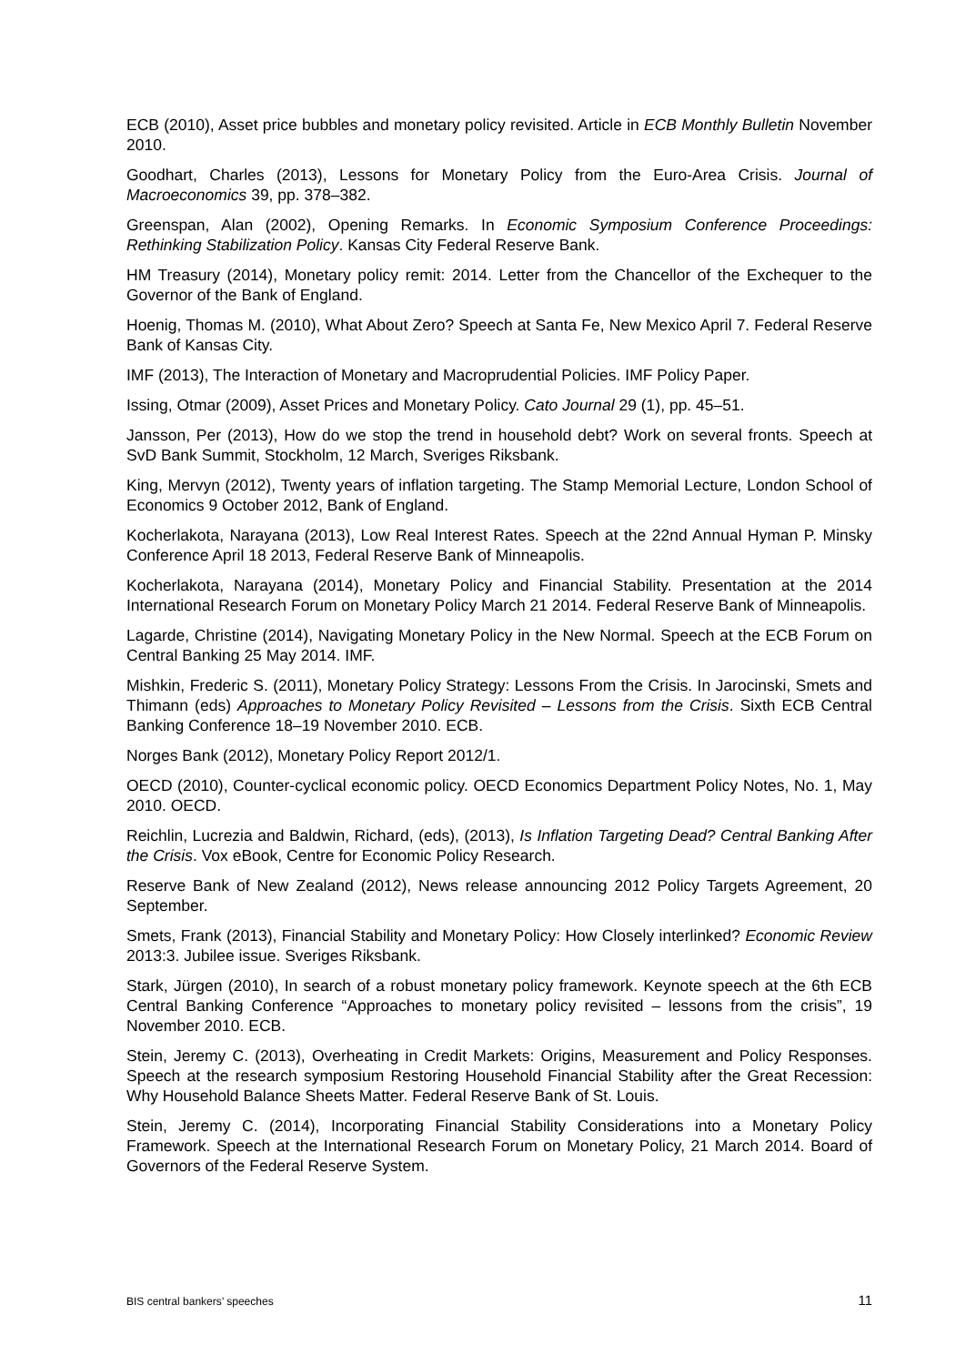ECB (2010), Asset price bubbles and monetary policy revisited. Article in ECB Monthly Bulletin November 2010.
Goodhart, Charles (2013), Lessons for Monetary Policy from the Euro-Area Crisis. Journal of Macroeconomics 39, pp. 378–382.
Greenspan, Alan (2002), Opening Remarks. In Economic Symposium Conference Proceedings: Rethinking Stabilization Policy. Kansas City Federal Reserve Bank.
HM Treasury (2014), Monetary policy remit: 2014. Letter from the Chancellor of the Exchequer to the Governor of the Bank of England.
Hoenig, Thomas M. (2010), What About Zero? Speech at Santa Fe, New Mexico April 7. Federal Reserve Bank of Kansas City.
IMF (2013), The Interaction of Monetary and Macroprudential Policies. IMF Policy Paper.
Issing, Otmar (2009), Asset Prices and Monetary Policy. Cato Journal 29 (1), pp. 45–51.
Jansson, Per (2013), How do we stop the trend in household debt? Work on several fronts. Speech at SvD Bank Summit, Stockholm, 12 March, Sveriges Riksbank.
King, Mervyn (2012), Twenty years of inflation targeting. The Stamp Memorial Lecture, London School of Economics 9 October 2012, Bank of England.
Kocherlakota, Narayana (2013), Low Real Interest Rates. Speech at the 22nd Annual Hyman P. Minsky Conference April 18 2013, Federal Reserve Bank of Minneapolis.
Kocherlakota, Narayana (2014), Monetary Policy and Financial Stability. Presentation at the 2014 International Research Forum on Monetary Policy March 21 2014. Federal Reserve Bank of Minneapolis.
Lagarde, Christine (2014), Navigating Monetary Policy in the New Normal. Speech at the ECB Forum on Central Banking 25 May 2014. IMF.
Mishkin, Frederic S. (2011), Monetary Policy Strategy: Lessons From the Crisis. In Jarocinski, Smets and Thimann (eds) Approaches to Monetary Policy Revisited – Lessons from the Crisis. Sixth ECB Central Banking Conference 18–19 November 2010. ECB.
Norges Bank (2012), Monetary Policy Report 2012/1.
OECD (2010), Counter-cyclical economic policy. OECD Economics Department Policy Notes, No. 1, May 2010. OECD.
Reichlin, Lucrezia and Baldwin, Richard, (eds), (2013), Is Inflation Targeting Dead? Central Banking After the Crisis. Vox eBook, Centre for Economic Policy Research.
Reserve Bank of New Zealand (2012), News release announcing 2012 Policy Targets Agreement, 20 September.
Smets, Frank (2013), Financial Stability and Monetary Policy: How Closely interlinked? Economic Review 2013:3. Jubilee issue. Sveriges Riksbank.
Stark, Jürgen (2010), In search of a robust monetary policy framework. Keynote speech at the 6th ECB Central Banking Conference “Approaches to monetary policy revisited – lessons from the crisis”, 19 November 2010. ECB.
Stein, Jeremy C. (2013), Overheating in Credit Markets: Origins, Measurement and Policy Responses. Speech at the research symposium Restoring Household Financial Stability after the Great Recession: Why Household Balance Sheets Matter. Federal Reserve Bank of St. Louis.
Stein, Jeremy C. (2014), Incorporating Financial Stability Considerations into a Monetary Policy Framework. Speech at the International Research Forum on Monetary Policy, 21 March 2014. Board of Governors of the Federal Reserve System.
BIS central bankers’ speeches 11